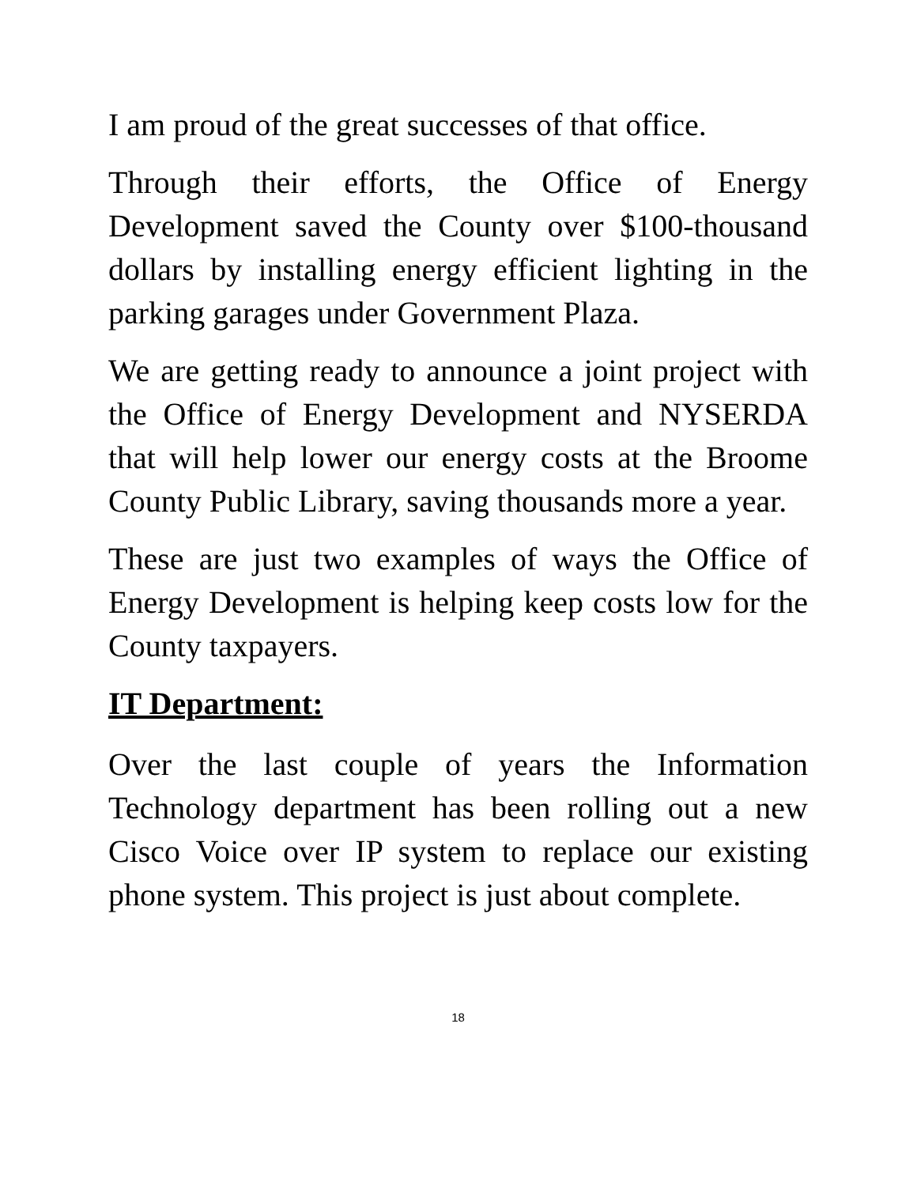I am proud of the great successes of that office.
Through their efforts, the Office of Energy Development saved the County over $100-thousand dollars by installing energy efficient lighting in the parking garages under Government Plaza.
We are getting ready to announce a joint project with the Office of Energy Development and NYSERDA that will help lower our energy costs at the Broome County Public Library, saving thousands more a year.
These are just two examples of ways the Office of Energy Development is helping keep costs low for the County taxpayers.
IT Department:
Over the last couple of years the Information Technology department has been rolling out a new Cisco Voice over IP system to replace our existing phone system. This project is just about complete.
18